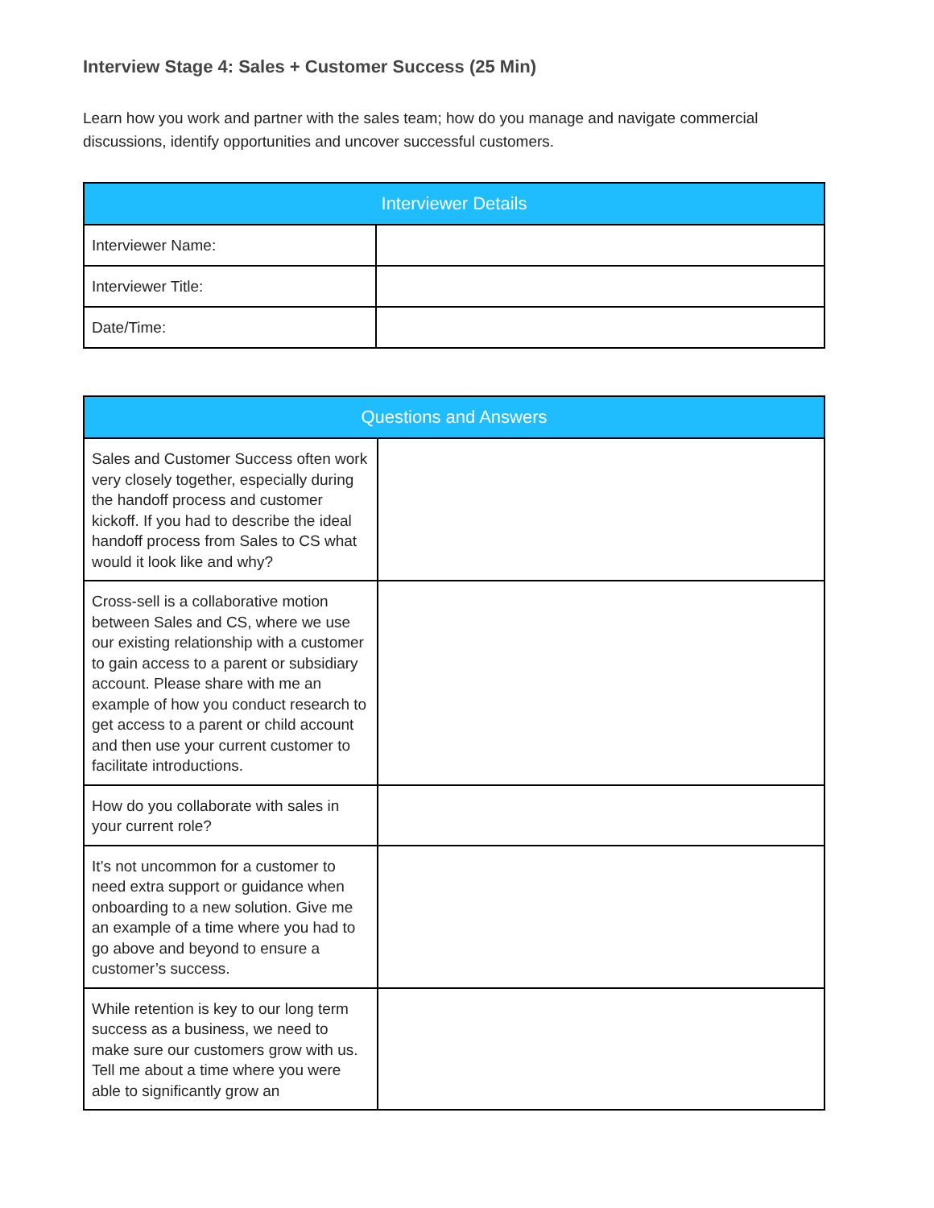Interview Stage 4: Sales + Customer Success (25 Min)
Learn how you work and partner with the sales team; how do you manage and navigate commercial discussions, identify opportunities and uncover successful customers.
| Interviewer Details | |
| --- | --- |
| Interviewer Name: | |
| Interviewer Title: | |
| Date/Time: | |
| Questions and Answers | |
| --- | --- |
| Sales and Customer Success often work very closely together, especially during the handoff process and customer kickoff. If you had to describe the ideal handoff process from Sales to CS what would it look like and why? | |
| Cross-sell is a collaborative motion between Sales and CS, where we use our existing relationship with a customer to gain access to a parent or subsidiary account. Please share with me an example of how you conduct research to get access to a parent or child account and then use your current customer to facilitate introductions. | |
| How do you collaborate with sales in your current role? | |
| It’s not uncommon for a customer to need extra support or guidance when onboarding to a new solution. Give me an example of a time where you had to go above and beyond to ensure a customer’s success. | |
| While retention is key to our long term success as a business, we need to make sure our customers grow with us. Tell me about a time where you were able to significantly grow an | |